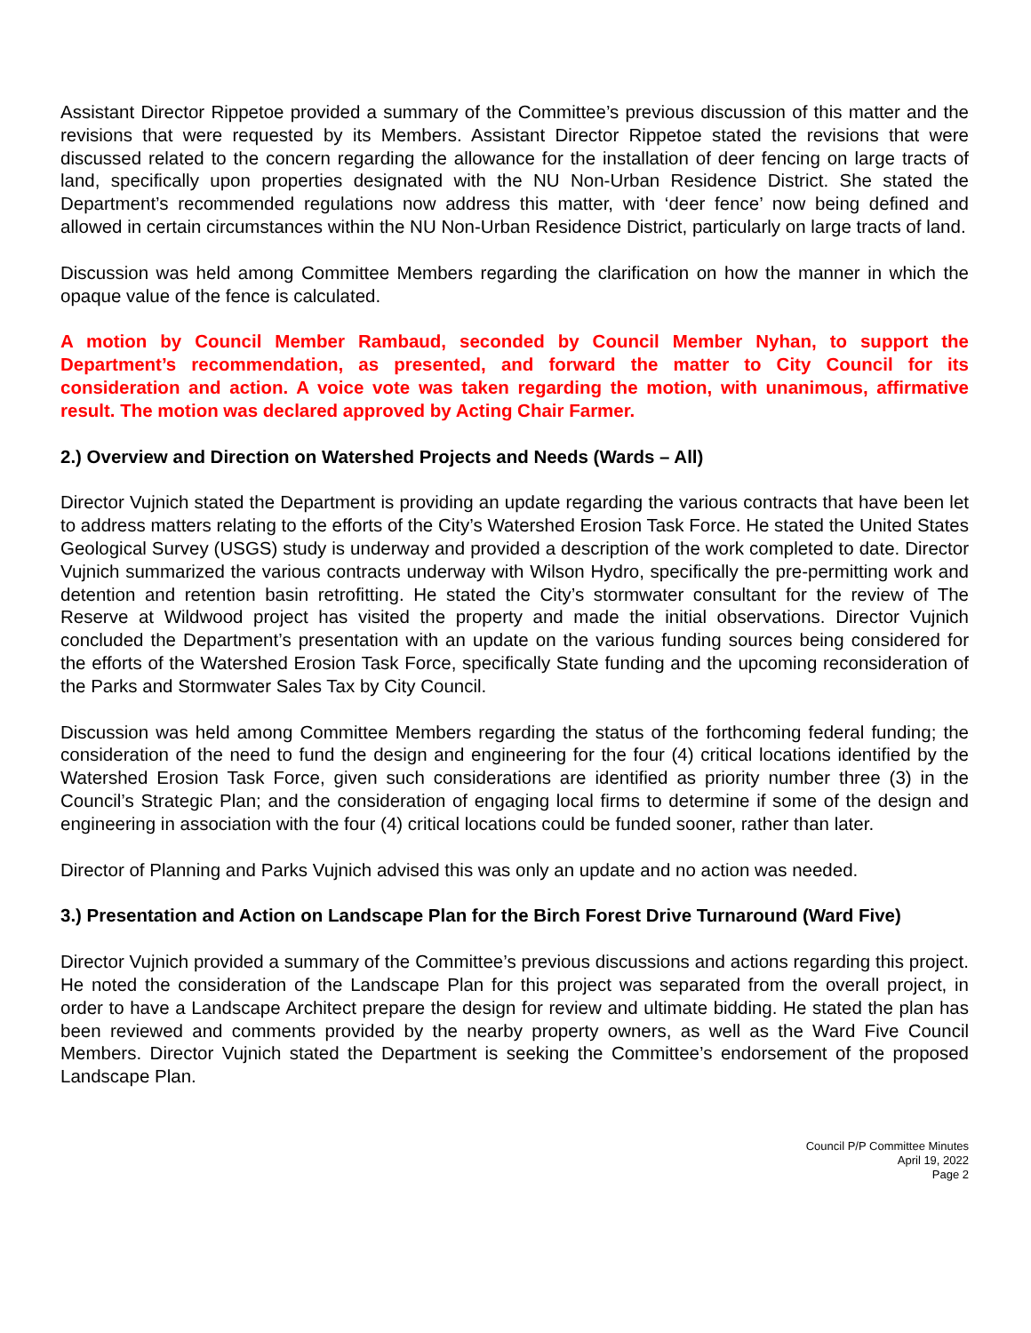Assistant Director Rippetoe provided a summary of the Committee’s previous discussion of this matter and the revisions that were requested by its Members. Assistant Director Rippetoe stated the revisions that were discussed related to the concern regarding the allowance for the installation of deer fencing on large tracts of land, specifically upon properties designated with the NU Non-Urban Residence District. She stated the Department’s recommended regulations now address this matter, with ‘deer fence’ now being defined and allowed in certain circumstances within the NU Non-Urban Residence District, particularly on large tracts of land.
Discussion was held among Committee Members regarding the clarification on how the manner in which the opaque value of the fence is calculated.
A motion by Council Member Rambaud, seconded by Council Member Nyhan, to support the Department’s recommendation, as presented, and forward the matter to City Council for its consideration and action. A voice vote was taken regarding the motion, with unanimous, affirmative result. The motion was declared approved by Acting Chair Farmer.
2.) Overview and Direction on Watershed Projects and Needs (Wards – All)
Director Vujnich stated the Department is providing an update regarding the various contracts that have been let to address matters relating to the efforts of the City’s Watershed Erosion Task Force. He stated the United States Geological Survey (USGS) study is underway and provided a description of the work completed to date. Director Vujnich summarized the various contracts underway with Wilson Hydro, specifically the pre-permitting work and detention and retention basin retrofitting. He stated the City’s stormwater consultant for the review of The Reserve at Wildwood project has visited the property and made the initial observations. Director Vujnich concluded the Department’s presentation with an update on the various funding sources being considered for the efforts of the Watershed Erosion Task Force, specifically State funding and the upcoming reconsideration of the Parks and Stormwater Sales Tax by City Council.
Discussion was held among Committee Members regarding the status of the forthcoming federal funding; the consideration of the need to fund the design and engineering for the four (4) critical locations identified by the Watershed Erosion Task Force, given such considerations are identified as priority number three (3) in the Council’s Strategic Plan; and the consideration of engaging local firms to determine if some of the design and engineering in association with the four (4) critical locations could be funded sooner, rather than later.
Director of Planning and Parks Vujnich advised this was only an update and no action was needed.
3.) Presentation and Action on Landscape Plan for the Birch Forest Drive Turnaround (Ward Five)
Director Vujnich provided a summary of the Committee’s previous discussions and actions regarding this project. He noted the consideration of the Landscape Plan for this project was separated from the overall project, in order to have a Landscape Architect prepare the design for review and ultimate bidding. He stated the plan has been reviewed and comments provided by the nearby property owners, as well as the Ward Five Council Members. Director Vujnich stated the Department is seeking the Committee’s endorsement of the proposed Landscape Plan.
Council P/P Committee Minutes
April 19, 2022
Page 2